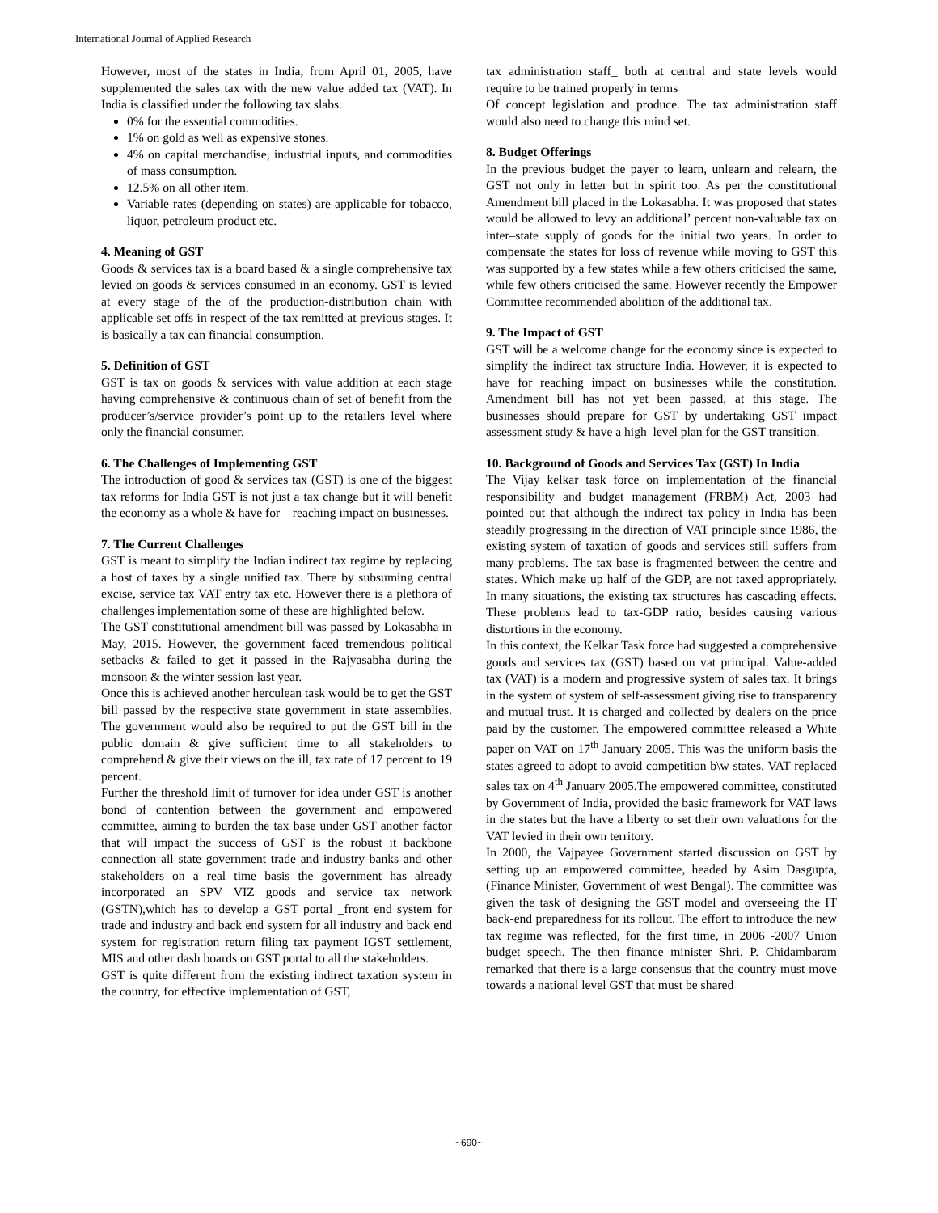International Journal of Applied Research
However, most of the states in India, from April 01, 2005, have supplemented the sales tax with the new value added tax (VAT). In India is classified under the following tax slabs.
0% for the essential commodities.
1% on gold as well as expensive stones.
4% on capital merchandise, industrial inputs, and commodities of mass consumption.
12.5% on all other item.
Variable rates (depending on states) are applicable for tobacco, liquor, petroleum product etc.
4. Meaning of GST
Goods & services tax is a board based & a single comprehensive tax levied on goods & services consumed in an economy. GST is levied at every stage of the of the production-distribution chain with applicable set offs in respect of the tax remitted at previous stages. It is basically a tax can financial consumption.
5. Definition of GST
GST is tax on goods & services with value addition at each stage having comprehensive & continuous chain of set of benefit from the producer’s/service provider’s point up to the retailers level where only the financial consumer.
6. The Challenges of Implementing GST
The introduction of good & services tax (GST) is one of the biggest tax reforms for India GST is not just a tax change but it will benefit the economy as a whole & have for – reaching impact on businesses.
7. The Current Challenges
GST is meant to simplify the Indian indirect tax regime by replacing a host of taxes by a single unified tax. There by subsuming central excise, service tax VAT entry tax etc. However there is a plethora of challenges implementation some of these are highlighted below.
The GST constitutional amendment bill was passed by Lokasabha in May, 2015. However, the government faced tremendous political setbacks & failed to get it passed in the Rajyasabha during the monsoon & the winter session last year.
Once this is achieved another herculean task would be to get the GST bill passed by the respective state government in state assemblies. The government would also be required to put the GST bill in the public domain & give sufficient time to all stakeholders to comprehend & give their views on the ill, tax rate of 17 percent to 19 percent.
Further the threshold limit of turnover for idea under GST is another bond of contention between the government and empowered committee, aiming to burden the tax base under GST another factor that will impact the success of GST is the robust it backbone connection all state government trade and industry banks and other stakeholders on a real time basis the government has already incorporated an SPV VIZ goods and service tax network (GSTN),which has to develop a GST portal _front end system for trade and industry and back end system for all industry and back end system for registration return filing tax payment IGST settlement, MIS and other dash boards on GST portal to all the stakeholders.
GST is quite different from the existing indirect taxation system in the country, for effective implementation of GST,
tax administration staff_ both at central and state levels would require to be trained properly in terms
Of concept legislation and produce. The tax administration staff would also need to change this mind set.
8. Budget Offerings
In the previous budget the payer to learn, unlearn and relearn, the GST not only in letter but in spirit too. As per the constitutional Amendment bill placed in the Lokasabha. It was proposed that states would be allowed to levy an additional’ percent non-valuable tax on inter–state supply of goods for the initial two years. In order to compensate the states for loss of revenue while moving to GST this was supported by a few states while a few others criticised the same, while few others criticised the same. However recently the Empower Committee recommended abolition of the additional tax.
9. The Impact of GST
GST will be a welcome change for the economy since is expected to simplify the indirect tax structure India. However, it is expected to have for reaching impact on businesses while the constitution. Amendment bill has not yet been passed, at this stage. The businesses should prepare for GST by undertaking GST impact assessment study & have a high–level plan for the GST transition.
10. Background of Goods and Services Tax (GST) In India
The Vijay kelkar task force on implementation of the financial responsibility and budget management (FRBM) Act, 2003 had pointed out that although the indirect tax policy in India has been steadily progressing in the direction of VAT principle since 1986, the existing system of taxation of goods and services still suffers from many problems. The tax base is fragmented between the centre and states. Which make up half of the GDP, are not taxed appropriately. In many situations, the existing tax structures has cascading effects. These problems lead to tax-GDP ratio, besides causing various distortions in the economy.
In this context, the Kelkar Task force had suggested a comprehensive goods and services tax (GST) based on vat principal. Value-added tax (VAT) is a modern and progressive system of sales tax. It brings in the system of system of self-assessment giving rise to transparency and mutual trust. It is charged and collected by dealers on the price paid by the customer. The empowered committee released a White paper on VAT on 17<sup>th</sup> January 2005. This was the uniform basis the states agreed to adopt to avoid competition b\w states. VAT replaced sales tax on 4<sup>th</sup> January 2005.The empowered committee, constituted by Government of India, provided the basic framework for VAT laws in the states but the have a liberty to set their own valuations for the VAT levied in their own territory.
In 2000, the Vajpayee Government started discussion on GST by setting up an empowered committee, headed by Asim Dasgupta, (Finance Minister, Government of west Bengal). The committee was given the task of designing the GST model and overseeing the IT back-end preparedness for its rollout. The effort to introduce the new tax regime was reflected, for the first time, in 2006 -2007 Union budget speech. The then finance minister Shri. P. Chidambaram remarked that there is a large consensus that the country must move towards a national level GST that must be shared
~690~